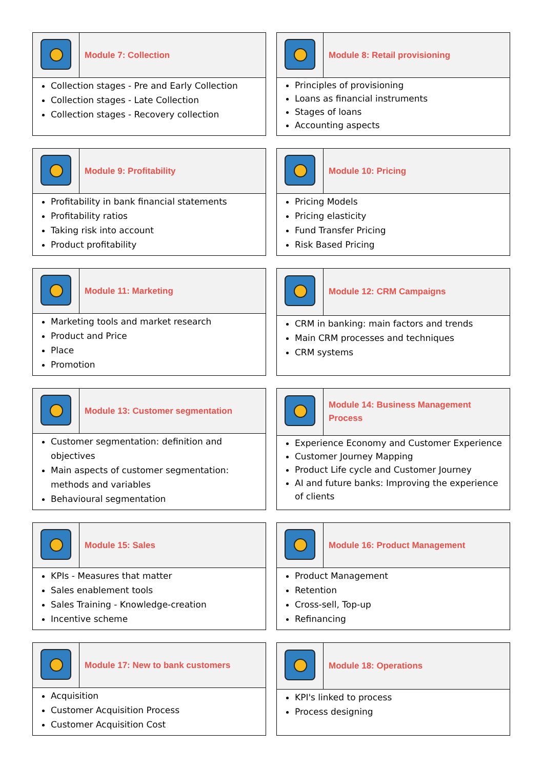| | Module 7: Collection |
| Collection stages - Pre and Early Collection Collection stages - Late Collection Collection stages - Recovery collection | |
| | Module 8: Retail provisioning |
| Principles of provisioning Loans as financial instruments Stages of loans Accounting aspects | |
| | Module 9: Profitability |
| Profitability in bank financial statements Profitability ratios Taking risk into account Product profitability | |
| | Module 10: Pricing |
| Pricing Models Pricing elasticity Fund Transfer Pricing Risk Based Pricing | |
| | Module 11: Marketing |
| Marketing tools and market research Product and Price Place Promotion | |
| | Module 12: CRM Campaigns |
| CRM in banking: main factors and trends Main CRM processes and techniques CRM systems | |
| | Module 13: Customer segmentation |
| Customer segmentation: definition and objectives Main aspects of customer segmentation: methods and variables Behavioural segmentation | |
| | Module 14: Business Management Process |
| Experience Economy and Customer Experience Customer Journey Mapping Product Life cycle and Customer Journey AI and future banks: Improving the experience of clients | |
| | Module 15: Sales |
| KPIs - Measures that matter Sales enablement tools Sales Training - Knowledge-creation Incentive scheme | |
| | Module 16: Product Management |
| Product Management Retention Cross-sell, Top-up Refinancing | |
| | Module 17: New to bank customers |
| Acquisition Customer Acquisition Process Customer Acquisition Cost | |
| | Module 18: Operations |
| KPI's linked to process Process designing | |